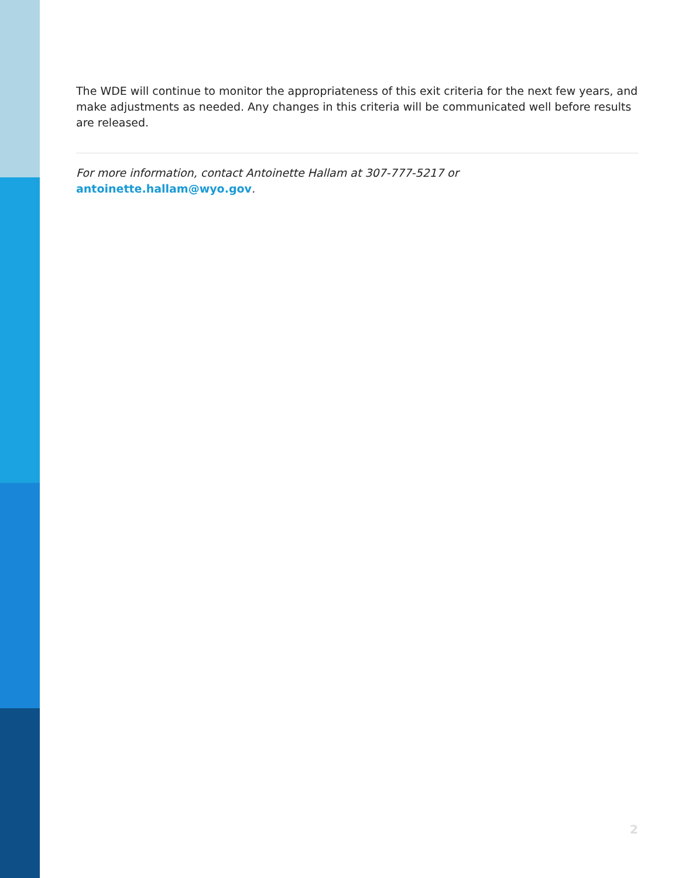The WDE will continue to monitor the appropriateness of this exit criteria for the next few years, and make adjustments as needed. Any changes in this criteria will be communicated well before results are released.
For more information, contact Antoinette Hallam at 307-777-5217 or antoinette.hallam@wyo.gov.
2